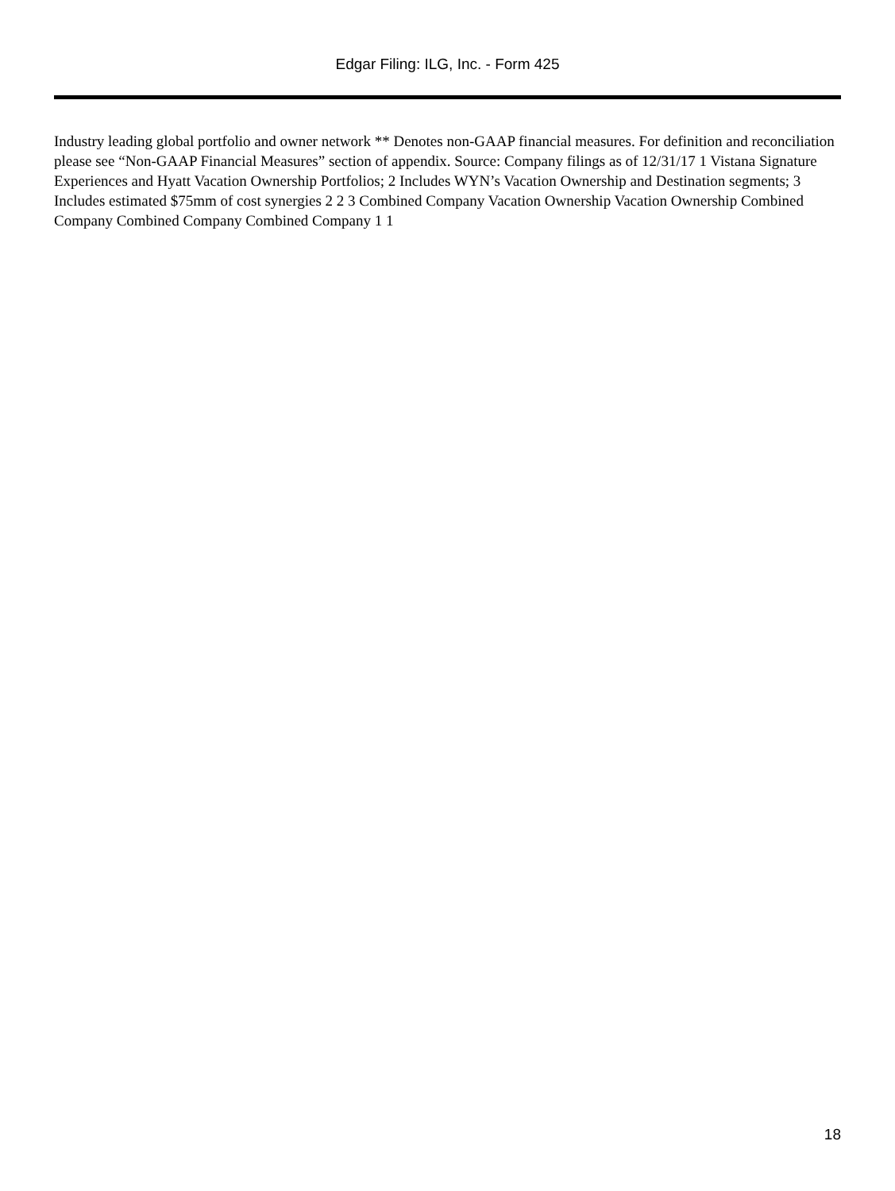Edgar Filing: ILG, Inc. - Form 425
Industry leading global portfolio and owner network ** Denotes non-GAAP financial measures. For definition and reconciliation please see “Non-GAAP Financial Measures” section of appendix. Source: Company filings as of 12/31/17 1 Vistana Signature Experiences and Hyatt Vacation Ownership Portfolios; 2 Includes WYN’s Vacation Ownership and Destination segments; 3 Includes estimated $75mm of cost synergies 2 2 3 Combined Company Vacation Ownership Vacation Ownership Combined Company Combined Company Combined Company 1 1
18